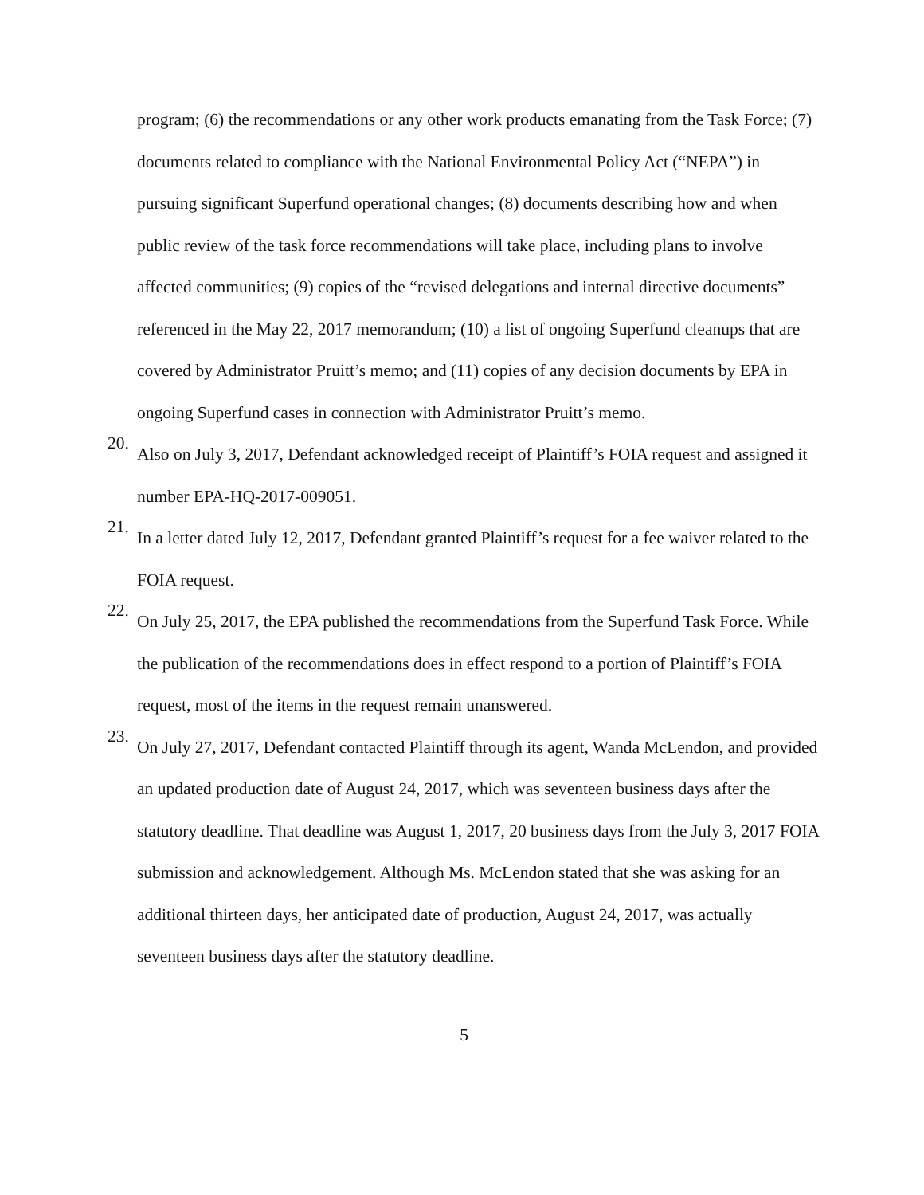program; (6) the recommendations or any other work products emanating from the Task Force; (7) documents related to compliance with the National Environmental Policy Act (“NEPA”) in pursuing significant Superfund operational changes; (8) documents describing how and when public review of the task force recommendations will take place, including plans to involve affected communities; (9) copies of the “revised delegations and internal directive documents” referenced in the May 22, 2017 memorandum; (10) a list of ongoing Superfund cleanups that are covered by Administrator Pruitt’s memo; and (11) copies of any decision documents by EPA in ongoing Superfund cases in connection with Administrator Pruitt’s memo.
20.
Also on July 3, 2017, Defendant acknowledged receipt of Plaintiff’s FOIA request and assigned it number EPA-HQ-2017-009051.
21.
In a letter dated July 12, 2017, Defendant granted Plaintiff’s request for a fee waiver related to the FOIA request.
22.
On July 25, 2017, the EPA published the recommendations from the Superfund Task Force. While the publication of the recommendations does in effect respond to a portion of Plaintiff’s FOIA request, most of the items in the request remain unanswered.
23.
On July 27, 2017, Defendant contacted Plaintiff through its agent, Wanda McLendon, and provided an updated production date of August 24, 2017, which was seventeen business days after the statutory deadline. That deadline was August 1, 2017, 20 business days from the July 3, 2017 FOIA submission and acknowledgement. Although Ms. McLendon stated that she was asking for an additional thirteen days, her anticipated date of production, August 24, 2017, was actually seventeen business days after the statutory deadline.
5